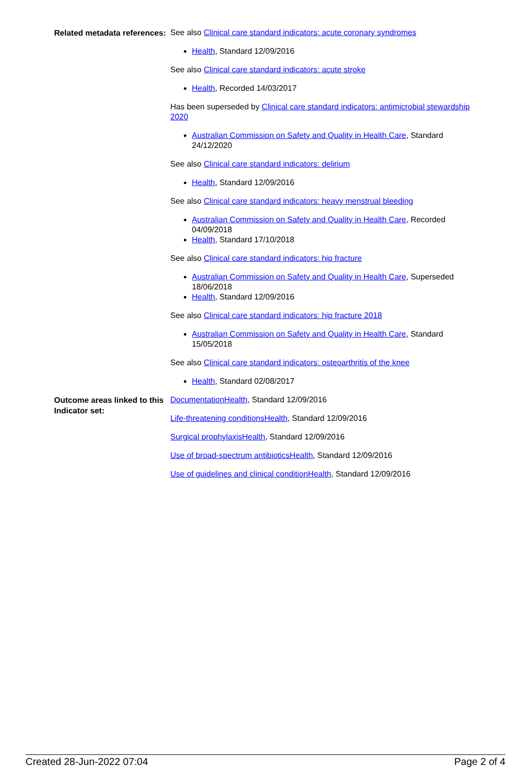Related metadata references:
See also Clinical care standard indicators: acute coronary syndromes
Health, Standard 12/09/2016
See also Clinical care standard indicators: acute stroke
Health, Recorded 14/03/2017
Has been superseded by Clinical care standard indicators: antimicrobial stewardship 2020
Australian Commission on Safety and Quality in Health Care, Standard 24/12/2020
See also Clinical care standard indicators: delirium
Health, Standard 12/09/2016
See also Clinical care standard indicators: heavy menstrual bleeding
Australian Commission on Safety and Quality in Health Care, Recorded 04/09/2018
Health, Standard 17/10/2018
See also Clinical care standard indicators: hip fracture
Australian Commission on Safety and Quality in Health Care, Superseded 18/06/2018
Health, Standard 12/09/2016
See also Clinical care standard indicators: hip fracture 2018
Australian Commission on Safety and Quality in Health Care, Standard 15/05/2018
See also Clinical care standard indicators: osteoarthritis of the knee
Health, Standard 02/08/2017
Outcome areas linked to this Indicator set:
DocumentationHealth, Standard 12/09/2016
Life-threatening conditionsHealth, Standard 12/09/2016
Surgical prophylaxisHealth, Standard 12/09/2016
Use of broad-spectrum antibioticsHealth, Standard 12/09/2016
Use of guidelines and clinical conditionHealth, Standard 12/09/2016
Created 28-Jun-2022 07:04 Page 2 of 4